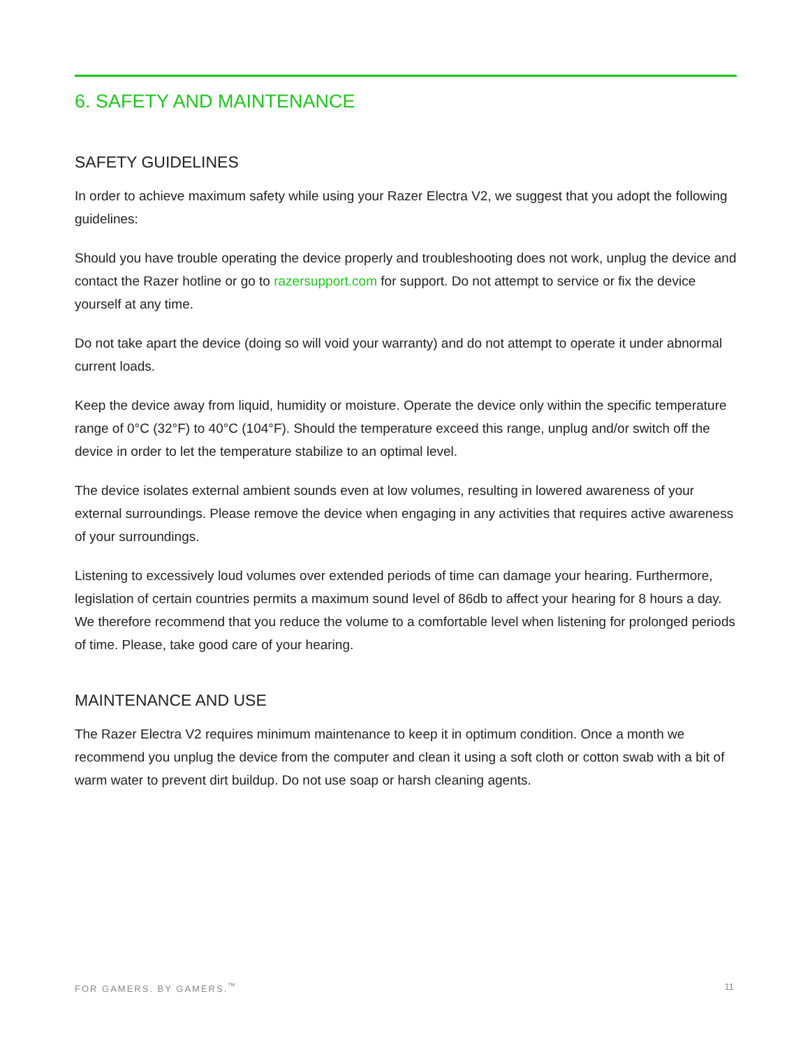6. SAFETY AND MAINTENANCE
SAFETY GUIDELINES
In order to achieve maximum safety while using your Razer Electra V2, we suggest that you adopt the following guidelines:
Should you have trouble operating the device properly and troubleshooting does not work, unplug the device and contact the Razer hotline or go to razersupport.com for support. Do not attempt to service or fix the device yourself at any time.
Do not take apart the device (doing so will void your warranty) and do not attempt to operate it under abnormal current loads.
Keep the device away from liquid, humidity or moisture. Operate the device only within the specific temperature range of 0°C (32°F) to 40°C (104°F). Should the temperature exceed this range, unplug and/or switch off the device in order to let the temperature stabilize to an optimal level.
The device isolates external ambient sounds even at low volumes, resulting in lowered awareness of your external surroundings. Please remove the device when engaging in any activities that requires active awareness of your surroundings.
Listening to excessively loud volumes over extended periods of time can damage your hearing. Furthermore, legislation of certain countries permits a maximum sound level of 86db to affect your hearing for 8 hours a day. We therefore recommend that you reduce the volume to a comfortable level when listening for prolonged periods of time. Please, take good care of your hearing.
MAINTENANCE AND USE
The Razer Electra V2 requires minimum maintenance to keep it in optimum condition. Once a month we recommend you unplug the device from the computer and clean it using a soft cloth or cotton swab with a bit of warm water to prevent dirt buildup. Do not use soap or harsh cleaning agents.
FOR GAMERS. BY GAMERS.<sup>™</sup> 11